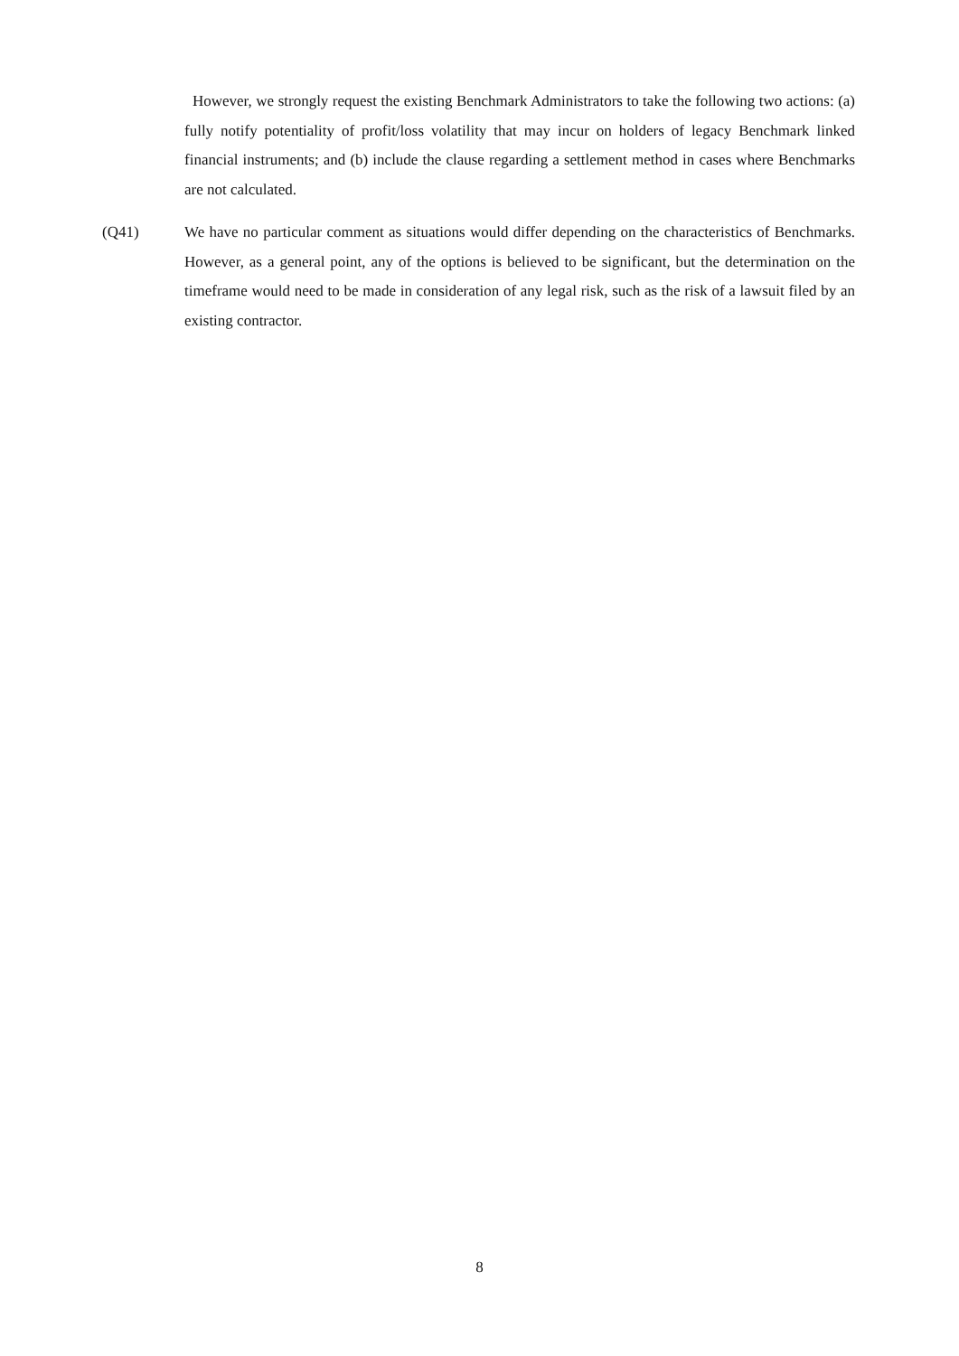However, we strongly request the existing Benchmark Administrators to take the following two actions: (a) fully notify potentiality of profit/loss volatility that may incur on holders of legacy Benchmark linked financial instruments; and (b) include the clause regarding a settlement method in cases where Benchmarks are not calculated.
(Q41) We have no particular comment as situations would differ depending on the characteristics of Benchmarks. However, as a general point, any of the options is believed to be significant, but the determination on the timeframe would need to be made in consideration of any legal risk, such as the risk of a lawsuit filed by an existing contractor.
8